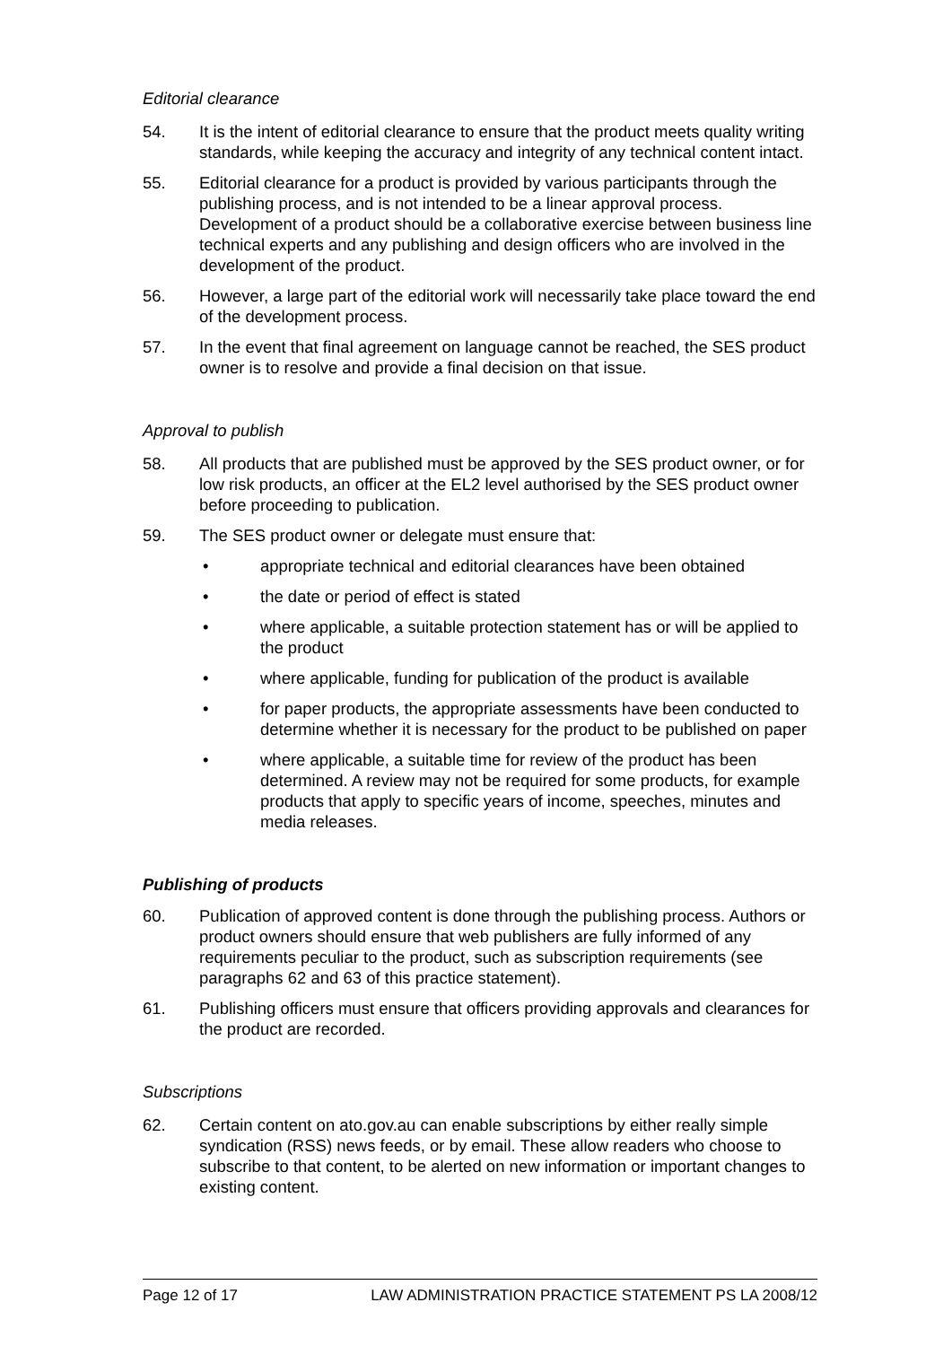Editorial clearance
54. It is the intent of editorial clearance to ensure that the product meets quality writing standards, while keeping the accuracy and integrity of any technical content intact.
55. Editorial clearance for a product is provided by various participants through the publishing process, and is not intended to be a linear approval process. Development of a product should be a collaborative exercise between business line technical experts and any publishing and design officers who are involved in the development of the product.
56. However, a large part of the editorial work will necessarily take place toward the end of the development process.
57. In the event that final agreement on language cannot be reached, the SES product owner is to resolve and provide a final decision on that issue.
Approval to publish
58. All products that are published must be approved by the SES product owner, or for low risk products, an officer at the EL2 level authorised by the SES product owner before proceeding to publication.
59. The SES product owner or delegate must ensure that:
• appropriate technical and editorial clearances have been obtained
• the date or period of effect is stated
• where applicable, a suitable protection statement has or will be applied to the product
• where applicable, funding for publication of the product is available
• for paper products, the appropriate assessments have been conducted to determine whether it is necessary for the product to be published on paper
• where applicable, a suitable time for review of the product has been determined. A review may not be required for some products, for example products that apply to specific years of income, speeches, minutes and media releases.
Publishing of products
60. Publication of approved content is done through the publishing process. Authors or product owners should ensure that web publishers are fully informed of any requirements peculiar to the product, such as subscription requirements (see paragraphs 62 and 63 of this practice statement).
61. Publishing officers must ensure that officers providing approvals and clearances for the product are recorded.
Subscriptions
62. Certain content on ato.gov.au can enable subscriptions by either really simple syndication (RSS) news feeds, or by email. These allow readers who choose to subscribe to that content, to be alerted on new information or important changes to existing content.
Page 12 of 17 LAW ADMINISTRATION PRACTICE STATEMENT PS LA 2008/12